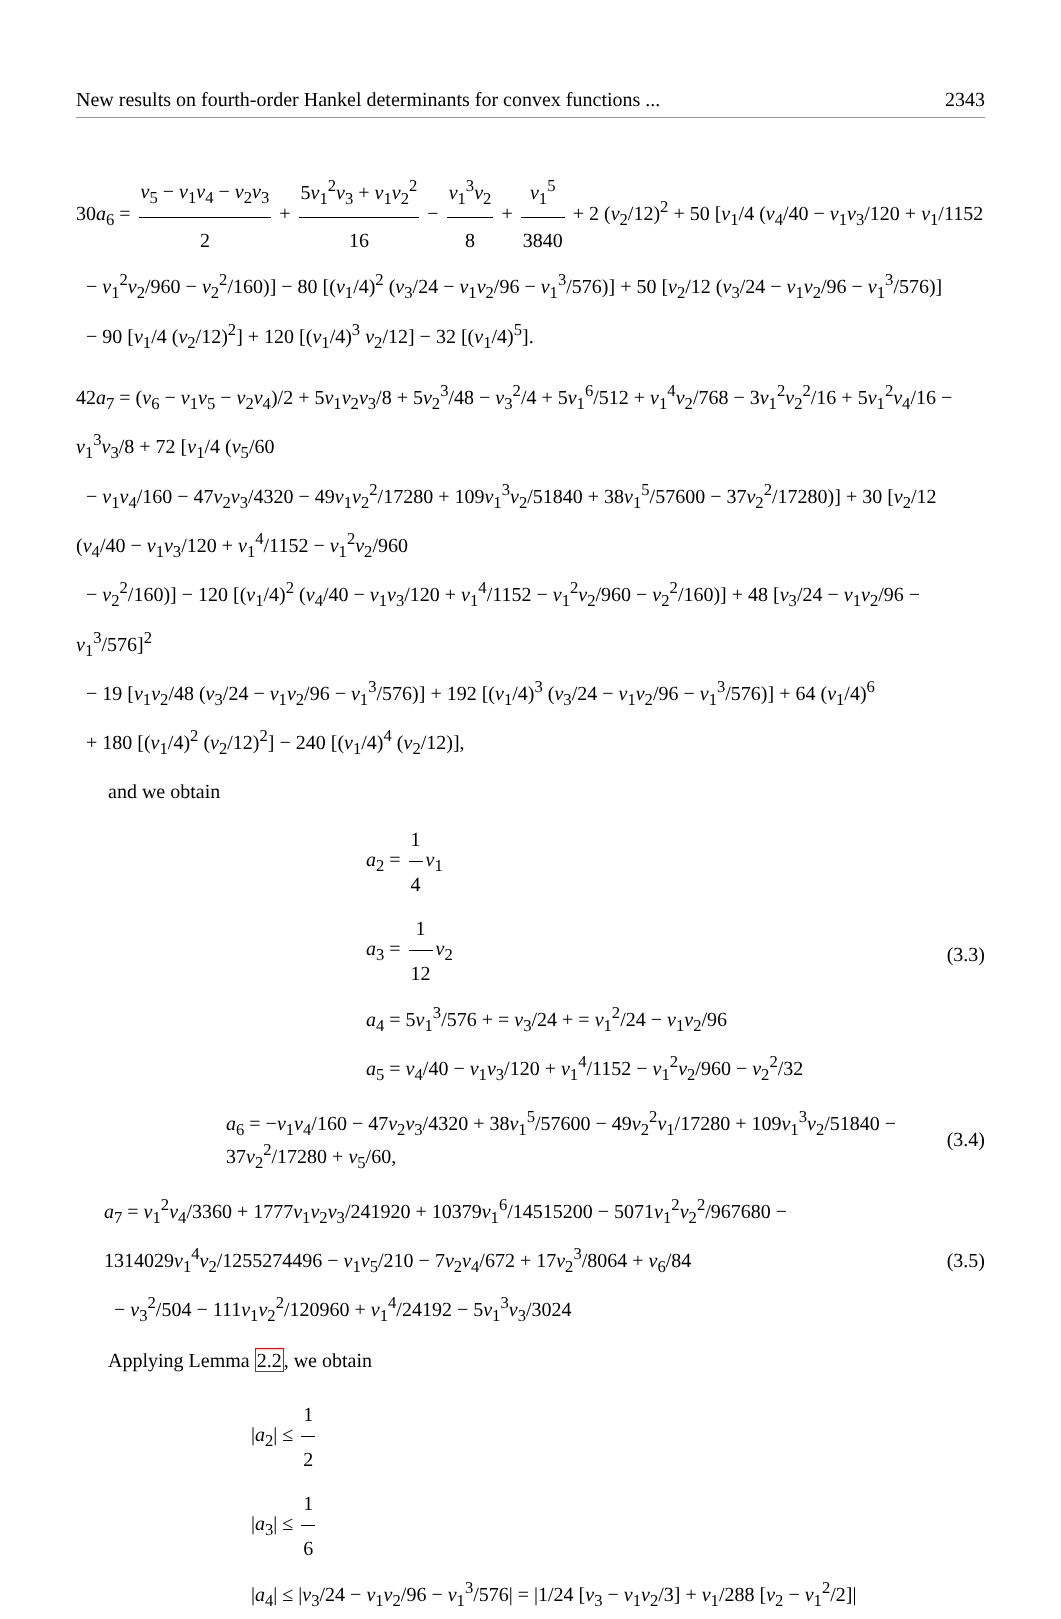New results on fourth-order Hankel determinants for convex functions ... 2343
30a<sub>6</sub> = v<sub>5</sub> − v<sub>1</sub>v<sub>4</sub> − v<sub>2</sub>v<sub>3</sub> 2 + 5v<sub>1</sub><sup>2</sup>v<sub>3</sub> + v<sub>1</sub>v<sub>2</sub><sup>2</sup> 16 − v<sub>1</sub><sup>3</sup>v<sub>2</sub> 8 + v<sub>1</sub><sup>5</sup> 3840 + 2 (v<sub>2</sub>/12)<sup>2</sup> + 50 [v<sub>1</sub>/4 (v<sub>4</sub>/40 − v<sub>1</sub>v<sub>3</sub>/120 + v<sub>1</sub>/1152
− v<sub>1</sub><sup>2</sup>v<sub>2</sub>/960 − v<sub>2</sub><sup>2</sup>/160)] − 80 [(v<sub>1</sub>/4)<sup>2</sup> (v<sub>3</sub>/24 − v<sub>1</sub>v<sub>2</sub>/96 − v<sub>1</sub><sup>3</sup>/576)] + 50 [v<sub>2</sub>/12 (v<sub>3</sub>/24 − v<sub>1</sub>v<sub>2</sub>/96 − v<sub>1</sub><sup>3</sup>/576)]
− 90 [v<sub>1</sub>/4 (v<sub>2</sub>/12)<sup>2</sup>] + 120 [(v<sub>1</sub>/4)<sup>3</sup> v<sub>2</sub>/12] − 32 [(v<sub>1</sub>/4)<sup>5</sup>].
42a<sub>7</sub> = (v<sub>6</sub> − v<sub>1</sub>v<sub>5</sub> − v<sub>2</sub>v<sub>4</sub>)/2 + 5v<sub>1</sub>v<sub>2</sub>v<sub>3</sub>/8 + 5v<sub>2</sub><sup>3</sup>/48 − v<sub>3</sub><sup>2</sup>/4 + 5v<sub>1</sub><sup>6</sup>/512 + v<sub>1</sub><sup>4</sup>v<sub>2</sub>/768 − 3v<sub>1</sub><sup>2</sup>v<sub>2</sub><sup>2</sup>/16 + 5v<sub>1</sub><sup>2</sup>v<sub>4</sub>/16 − v<sub>1</sub><sup>3</sup>v<sub>3</sub>/8 + 72 [v<sub>1</sub>/4 (v<sub>5</sub>/60
− v<sub>1</sub>v<sub>4</sub>/160 − 47v<sub>2</sub>v<sub>3</sub>/4320 − 49v<sub>1</sub>v<sub>2</sub><sup>2</sup>/17280 + 109v<sub>1</sub><sup>3</sup>v<sub>2</sub>/51840 + 38v<sub>1</sub><sup>5</sup>/57600 − 37v<sub>2</sub><sup>2</sup>/17280)] + 30 [v<sub>2</sub>/12 (v<sub>4</sub>/40 − v<sub>1</sub>v<sub>3</sub>/120 + v<sub>1</sub><sup>4</sup>/1152 − v<sub>1</sub><sup>2</sup>v<sub>2</sub>/960
− v<sub>2</sub><sup>2</sup>/160)] − 120 [(v<sub>1</sub>/4)<sup>2</sup> (v<sub>4</sub>/40 − v<sub>1</sub>v<sub>3</sub>/120 + v<sub>1</sub><sup>4</sup>/1152 − v<sub>1</sub><sup>2</sup>v<sub>2</sub>/960 − v<sub>2</sub><sup>2</sup>/160)] + 48 [v<sub>3</sub>/24 − v<sub>1</sub>v<sub>2</sub>/96 − v<sub>1</sub><sup>3</sup>/576]<sup>2</sup>
− 19 [v<sub>1</sub>v<sub>2</sub>/48 (v<sub>3</sub>/24 − v<sub>1</sub>v<sub>2</sub>/96 − v<sub>1</sub><sup>3</sup>/576)] + 192 [(v<sub>1</sub>/4)<sup>3</sup> (v<sub>3</sub>/24 − v<sub>1</sub>v<sub>2</sub>/96 − v<sub>1</sub><sup>3</sup>/576)] + 64 (v<sub>1</sub>/4)<sup>6</sup>
+ 180 [(v<sub>1</sub>/4)<sup>2</sup> (v<sub>2</sub>/12)<sup>2</sup>] − 240 [(v<sub>1</sub>/4)<sup>4</sup> (v<sub>2</sub>/12)],
and we obtain
a<sub>2</sub> = 1 4 v<sub>1</sub>
a<sub>3</sub> = 1 12 v<sub>2</sub>
a<sub>4</sub> = 5v<sub>1</sub><sup>3</sup>/576 + = v<sub>3</sub>/24 + = v<sub>1</sub><sup>2</sup>/24 − v<sub>1</sub>v<sub>2</sub>/96
a<sub>5</sub> = v<sub>4</sub>/40 − v<sub>1</sub>v<sub>3</sub>/120 + v<sub>1</sub><sup>4</sup>/1152 − v<sub>1</sub><sup>2</sup>v<sub>2</sub>/960 − v<sub>2</sub><sup>2</sup>/32
(3.3)
a<sub>6</sub> = −v<sub>1</sub>v<sub>4</sub>/160 − 47v<sub>2</sub>v<sub>3</sub>/4320 + 38v<sub>1</sub><sup>5</sup>/57600 − 49v<sub>2</sub><sup>2</sup>v<sub>1</sub>/17280 + 109v<sub>1</sub><sup>3</sup>v<sub>2</sub>/51840 − 37v<sub>2</sub><sup>2</sup>/17280 + v<sub>5</sub>/60, (3.4)
a<sub>7</sub> = v<sub>1</sub><sup>2</sup>v<sub>4</sub>/3360 + 1777v<sub>1</sub>v<sub>2</sub>v<sub>3</sub>/241920 + 10379v<sub>1</sub><sup>6</sup>/14515200 − 5071v<sub>1</sub><sup>2</sup>v<sub>2</sub><sup>2</sup>/967680 − 1314029v<sub>1</sub><sup>4</sup>v<sub>2</sub>/1255274496 − v<sub>1</sub>v<sub>5</sub>/210 − 7v<sub>2</sub>v<sub>4</sub>/672 + 17v<sub>2</sub><sup>3</sup>/8064 + v<sub>6</sub>/84
− v<sub>3</sub><sup>2</sup>/504 − 111v<sub>1</sub>v<sub>2</sub><sup>2</sup>/120960 + v<sub>1</sub><sup>4</sup>/24192 − 5v<sub>1</sub><sup>3</sup>v<sub>3</sub>/3024 (3.5)
Applying Lemma 2.2, we obtain
|a<sub>2</sub>| ≤ 1 2
|a<sub>3</sub>| ≤ 1 6
|a<sub>4</sub>| ≤ |v<sub>3</sub>/24 − v<sub>1</sub>v<sub>2</sub>/96 − v<sub>1</sub><sup>3</sup>/576| = |1/24 [v<sub>3</sub> − v<sub>1</sub>v<sub>2</sub>/3] + v<sub>1</sub>/288 [v<sub>2</sub> − v<sub>1</sub><sup>2</sup>/2]|